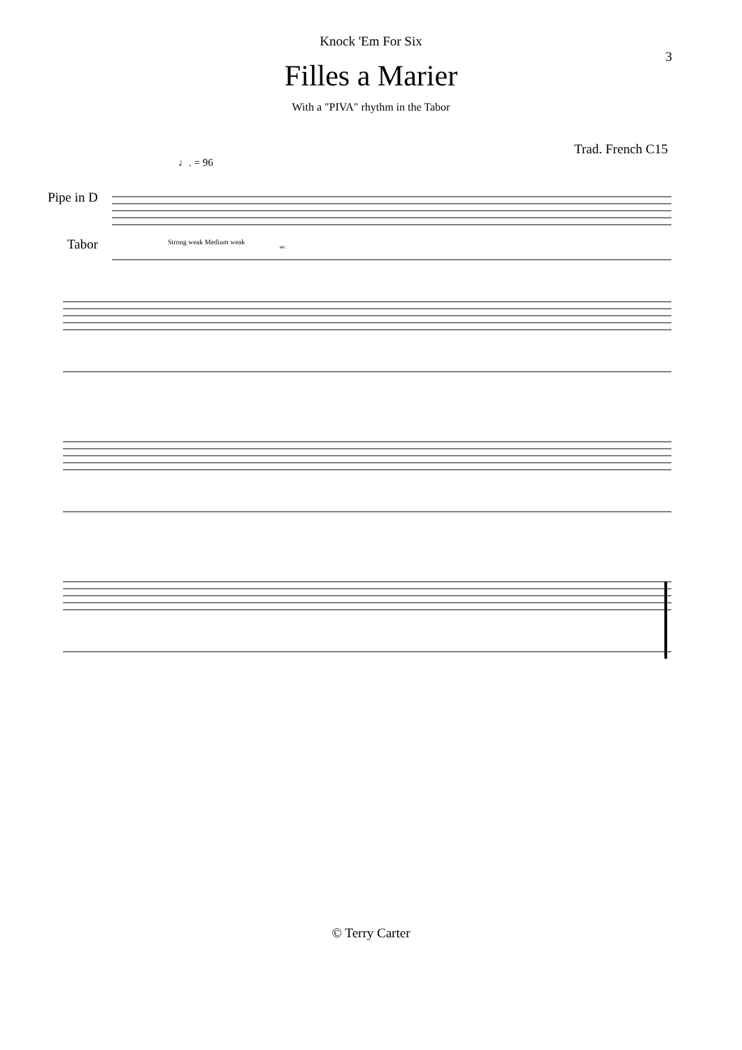Knock 'Em For Six
Filles a Marier
3
With a "PIVA" rhythm in the Tabor
Trad. French C15
♩. = 96
Pipe in D
Tabor
Strong weak Medium weak
etc.
© Terry Carter